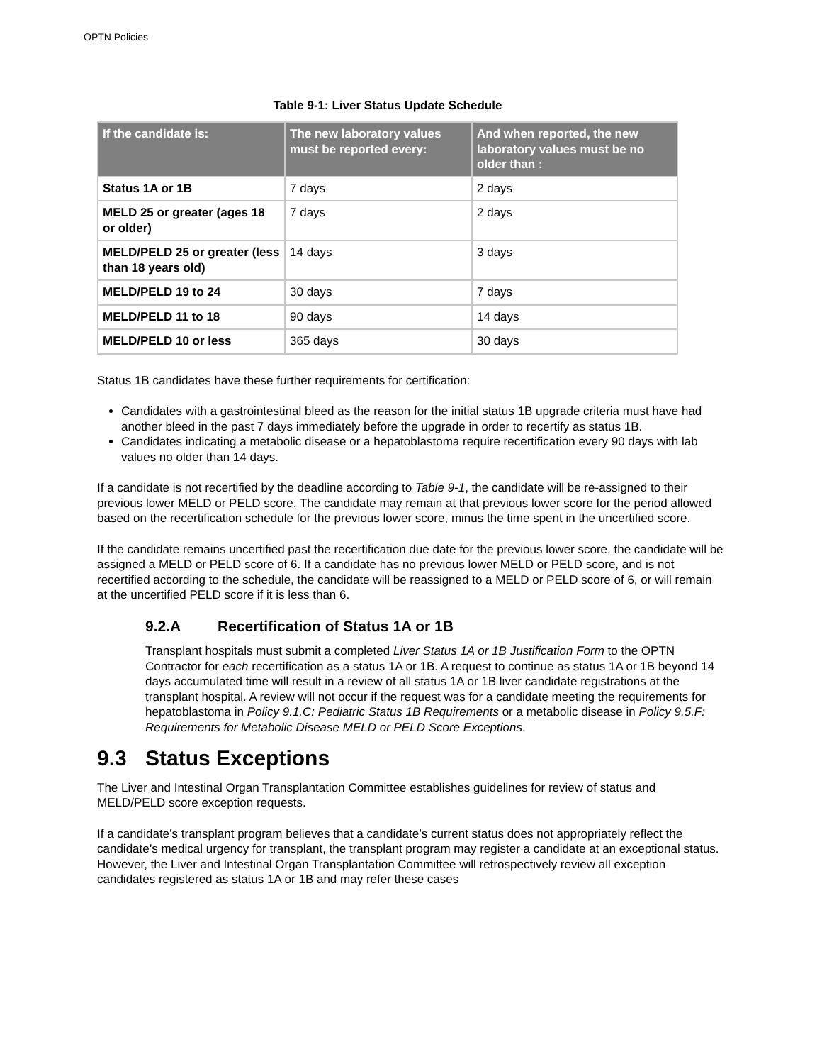OPTN Policies
Table 9-1: Liver Status Update Schedule
| If the candidate is: | The new laboratory values must be reported every: | And when reported, the new laboratory values must be no older than : |
| --- | --- | --- |
| Status 1A or 1B | 7 days | 2 days |
| MELD 25 or greater (ages 18 or older) | 7 days | 2 days |
| MELD/PELD 25 or greater (less than 18 years old) | 14 days | 3 days |
| MELD/PELD 19 to 24 | 30 days | 7 days |
| MELD/PELD 11 to 18 | 90 days | 14 days |
| MELD/PELD 10 or less | 365 days | 30 days |
Status 1B candidates have these further requirements for certification:
Candidates with a gastrointestinal bleed as the reason for the initial status 1B upgrade criteria must have had another bleed in the past 7 days immediately before the upgrade in order to recertify as status 1B.
Candidates indicating a metabolic disease or a hepatoblastoma require recertification every 90 days with lab values no older than 14 days.
If a candidate is not recertified by the deadline according to Table 9-1, the candidate will be re-assigned to their previous lower MELD or PELD score. The candidate may remain at that previous lower score for the period allowed based on the recertification schedule for the previous lower score, minus the time spent in the uncertified score.
If the candidate remains uncertified past the recertification due date for the previous lower score, the candidate will be assigned a MELD or PELD score of 6. If a candidate has no previous lower MELD or PELD score, and is not recertified according to the schedule, the candidate will be reassigned to a MELD or PELD score of 6, or will remain at the uncertified PELD score if it is less than 6.
9.2.A Recertification of Status 1A or 1B
Transplant hospitals must submit a completed Liver Status 1A or 1B Justification Form to the OPTN Contractor for each recertification as a status 1A or 1B. A request to continue as status 1A or 1B beyond 14 days accumulated time will result in a review of all status 1A or 1B liver candidate registrations at the transplant hospital. A review will not occur if the request was for a candidate meeting the requirements for hepatoblastoma in Policy 9.1.C: Pediatric Status 1B Requirements or a metabolic disease in Policy 9.5.F: Requirements for Metabolic Disease MELD or PELD Score Exceptions.
9.3 Status Exceptions
The Liver and Intestinal Organ Transplantation Committee establishes guidelines for review of status and MELD/PELD score exception requests.
If a candidate’s transplant program believes that a candidate’s current status does not appropriately reflect the candidate’s medical urgency for transplant, the transplant program may register a candidate at an exceptional status. However, the Liver and Intestinal Organ Transplantation Committee will retrospectively review all exception candidates registered as status 1A or 1B and may refer these cases